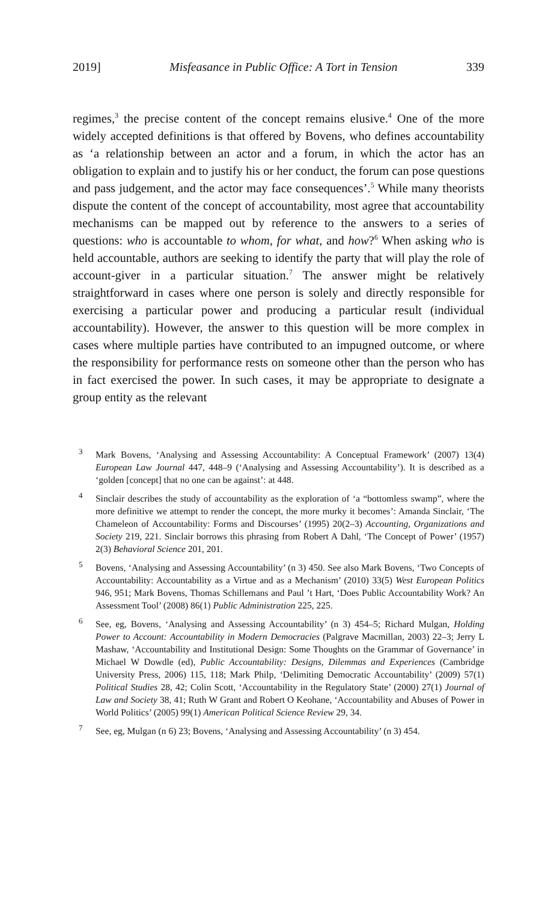2019] Misfeasance in Public Office: A Tort in Tension 339
regimes,<sup>3</sup> the precise content of the concept remains elusive.<sup>4</sup> One of the more widely accepted definitions is that offered by Bovens, who defines accountability as ‘a relationship between an actor and a forum, in which the actor has an obligation to explain and to justify his or her conduct, the forum can pose questions and pass judgement, and the actor may face consequences’.<sup>5</sup> While many theorists dispute the content of the concept of accountability, most agree that accountability mechanisms can be mapped out by reference to the answers to a series of questions: who is accountable to whom, for what, and how?<sup>6</sup> When asking who is held accountable, authors are seeking to identify the party that will play the role of account-giver in a particular situation.<sup>7</sup> The answer might be relatively straightforward in cases where one person is solely and directly responsible for exercising a particular power and producing a particular result (individual accountability). However, the answer to this question will be more complex in cases where multiple parties have contributed to an impugned outcome, or where the responsibility for performance rests on someone other than the person who has in fact exercised the power. In such cases, it may be appropriate to designate a group entity as the relevant
<sup>3</sup> Mark Bovens, ‘Analysing and Assessing Accountability: A Conceptual Framework’ (2007) 13(4) European Law Journal 447, 448–9 (‘Analysing and Assessing Accountability’). It is described as a ‘golden [concept] that no one can be against’: at 448.
<sup>4</sup> Sinclair describes the study of accountability as the exploration of ‘a “bottomless swamp”, where the more definitive we attempt to render the concept, the more murky it becomes’: Amanda Sinclair, ‘The Chameleon of Accountability: Forms and Discourses’ (1995) 20(2–3) Accounting, Organizations and Society 219, 221. Sinclair borrows this phrasing from Robert A Dahl, ‘The Concept of Power’ (1957) 2(3) Behavioral Science 201, 201.
<sup>5</sup> Bovens, ‘Analysing and Assessing Accountability’ (n 3) 450. See also Mark Bovens, ‘Two Concepts of Accountability: Accountability as a Virtue and as a Mechanism’ (2010) 33(5) West European Politics 946, 951; Mark Bovens, Thomas Schillemans and Paul ’t Hart, ‘Does Public Accountability Work? An Assessment Tool’ (2008) 86(1) Public Administration 225, 225.
<sup>6</sup> See, eg, Bovens, ‘Analysing and Assessing Accountability’ (n 3) 454–5; Richard Mulgan, Holding Power to Account: Accountability in Modern Democracies (Palgrave Macmillan, 2003) 22–3; Jerry L Mashaw, ‘Accountability and Institutional Design: Some Thoughts on the Grammar of Governance’ in Michael W Dowdle (ed), Public Accountability: Designs, Dilemmas and Experiences (Cambridge University Press, 2006) 115, 118; Mark Philp, ‘Delimiting Democratic Accountability’ (2009) 57(1) Political Studies 28, 42; Colin Scott, ‘Accountability in the Regulatory State’ (2000) 27(1) Journal of Law and Society 38, 41; Ruth W Grant and Robert O Keohane, ‘Accountability and Abuses of Power in World Politics’ (2005) 99(1) American Political Science Review 29, 34.
<sup>7</sup> See, eg, Mulgan (n 6) 23; Bovens, ‘Analysing and Assessing Accountability’ (n 3) 454.